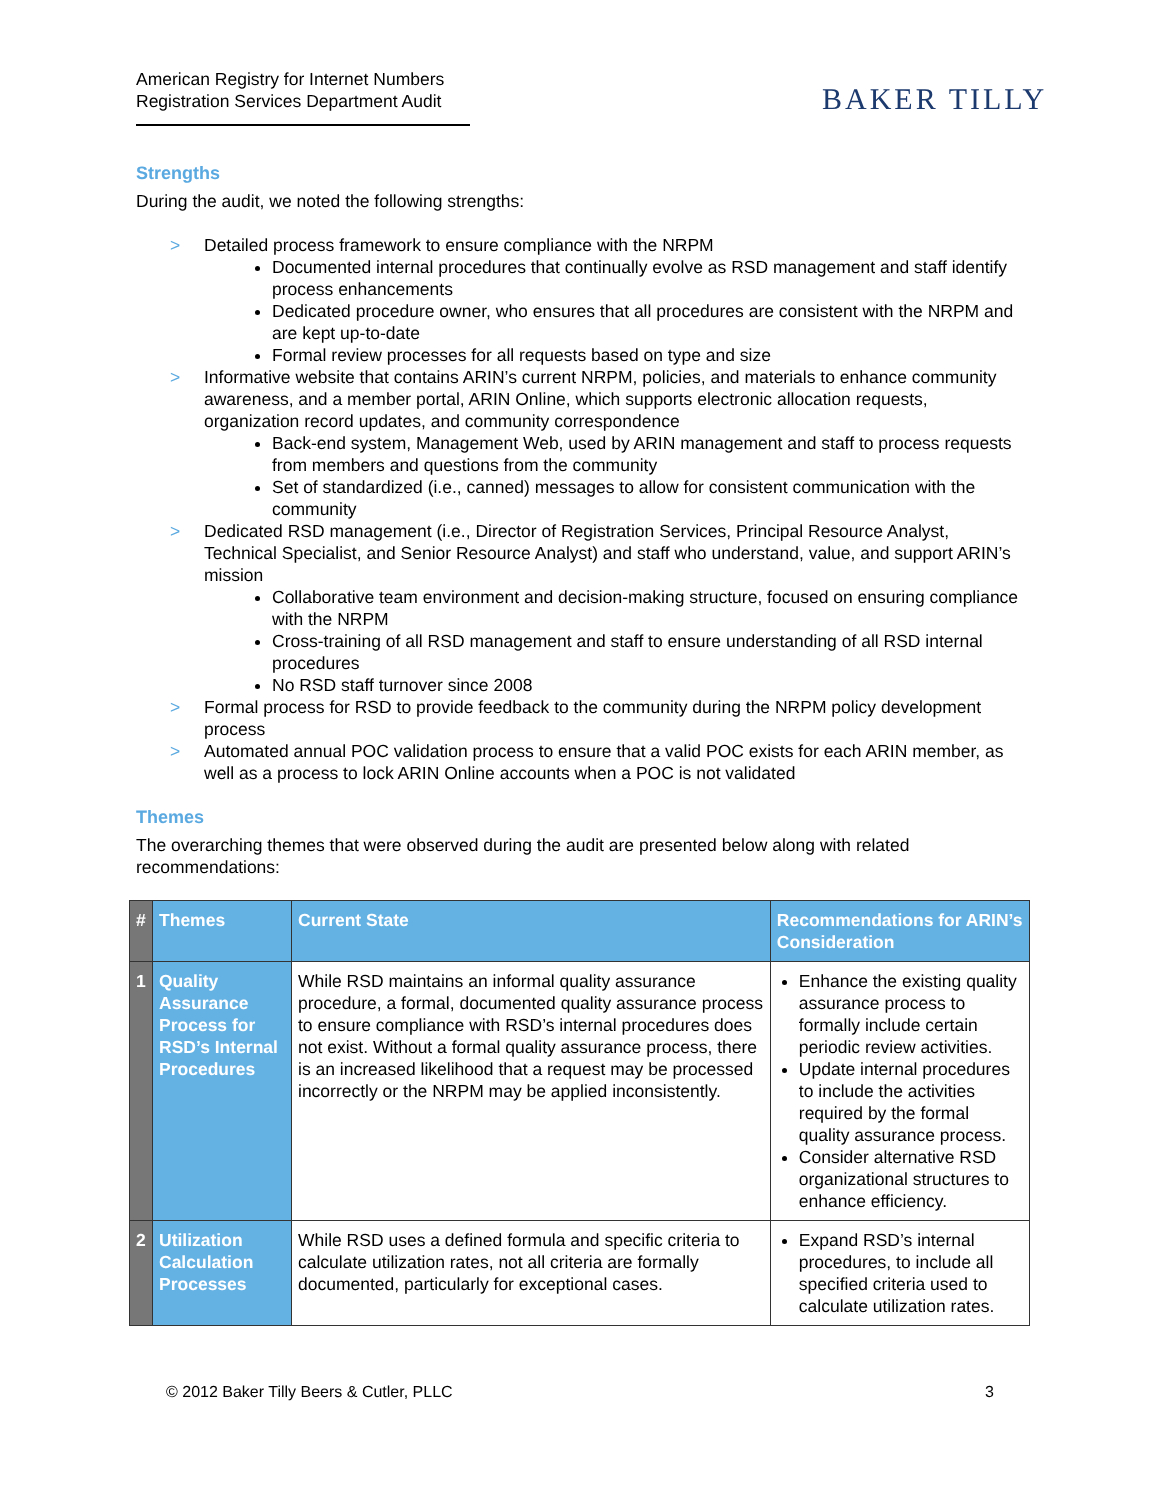American Registry for Internet Numbers
Registration Services Department Audit
BAKER TILLY
Strengths
During the audit, we noted the following strengths:
> Detailed process framework to ensure compliance with the NRPM
Documented internal procedures that continually evolve as RSD management and staff identify process enhancements
Dedicated procedure owner, who ensures that all procedures are consistent with the NRPM and are kept up-to-date
Formal review processes for all requests based on type and size
> Informative website that contains ARIN’s current NRPM, policies, and materials to enhance community awareness, and a member portal, ARIN Online, which supports electronic allocation requests, organization record updates, and community correspondence
Back-end system, Management Web, used by ARIN management and staff to process requests from members and questions from the community
Set of standardized (i.e., canned) messages to allow for consistent communication with the community
> Dedicated RSD management (i.e., Director of Registration Services, Principal Resource Analyst, Technical Specialist, and Senior Resource Analyst) and staff who understand, value, and support ARIN’s mission
Collaborative team environment and decision-making structure, focused on ensuring compliance with the NRPM
Cross-training of all RSD management and staff to ensure understanding of all RSD internal procedures
No RSD staff turnover since 2008
> Formal process for RSD to provide feedback to the community during the NRPM policy development process
> Automated annual POC validation process to ensure that a valid POC exists for each ARIN member, as well as a process to lock ARIN Online accounts when a POC is not validated
Themes
The overarching themes that were observed during the audit are presented below along with related recommendations:
| # | Themes | Current State | Recommendations for ARIN’s Consideration |
| --- | --- | --- | --- |
| 1 | Quality Assurance Process for RSD’s Internal Procedures | While RSD maintains an informal quality assurance procedure, a formal, documented quality assurance process to ensure compliance with RSD’s internal procedures does not exist. Without a formal quality assurance process, there is an increased likelihood that a request may be processed incorrectly or the NRPM may be applied inconsistently. | Enhance the existing quality assurance process to formally include certain periodic review activities. Update internal procedures to include the activities required by the formal quality assurance process. Consider alternative RSD organizational structures to enhance efficiency. |
| 2 | Utilization Calculation Processes | While RSD uses a defined formula and specific criteria to calculate utilization rates, not all criteria are formally documented, particularly for exceptional cases. | Expand RSD’s internal procedures, to include all specified criteria used to calculate utilization rates. |
© 2012 Baker Tilly Beers & Cutler, PLLC 3